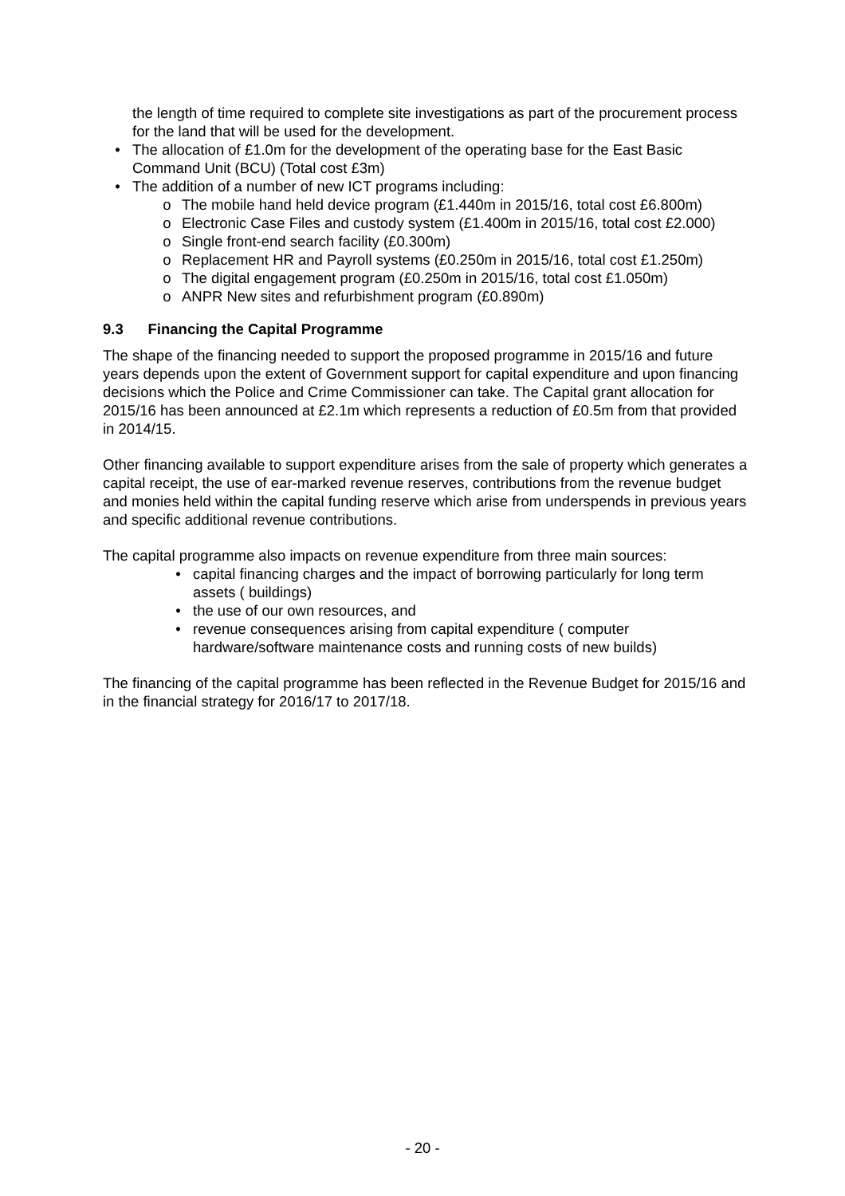the length of time required to complete site investigations as part of the procurement process for the land that will be used for the development.
• The allocation of £1.0m for the development of the operating base for the East Basic Command Unit (BCU) (Total cost £3m)
• The addition of a number of new ICT programs including:
o The mobile hand held device program (£1.440m in 2015/16, total cost £6.800m)
o Electronic Case Files and custody system (£1.400m in 2015/16, total cost £2.000)
o Single front-end search facility (£0.300m)
o Replacement HR and Payroll systems (£0.250m in 2015/16, total cost £1.250m)
o The digital engagement program (£0.250m in 2015/16, total cost £1.050m)
o ANPR New sites and refurbishment program (£0.890m)
9.3 Financing the Capital Programme
The shape of the financing needed to support the proposed programme in 2015/16 and future years depends upon the extent of Government support for capital expenditure and upon financing decisions which the Police and Crime Commissioner can take. The Capital grant allocation for 2015/16 has been announced at £2.1m which represents a reduction of £0.5m from that provided in 2014/15.
Other financing available to support expenditure arises from the sale of property which generates a capital receipt, the use of ear-marked revenue reserves, contributions from the revenue budget and monies held within the capital funding reserve which arise from underspends in previous years and specific additional revenue contributions.
The capital programme also impacts on revenue expenditure from three main sources:
• capital financing charges and the impact of borrowing particularly for long term assets ( buildings)
• the use of our own resources, and
• revenue consequences arising from capital expenditure ( computer hardware/software maintenance costs and running costs of new builds)
The financing of the capital programme has been reflected in the Revenue Budget for 2015/16 and in the financial strategy for 2016/17 to 2017/18.
- 20 -